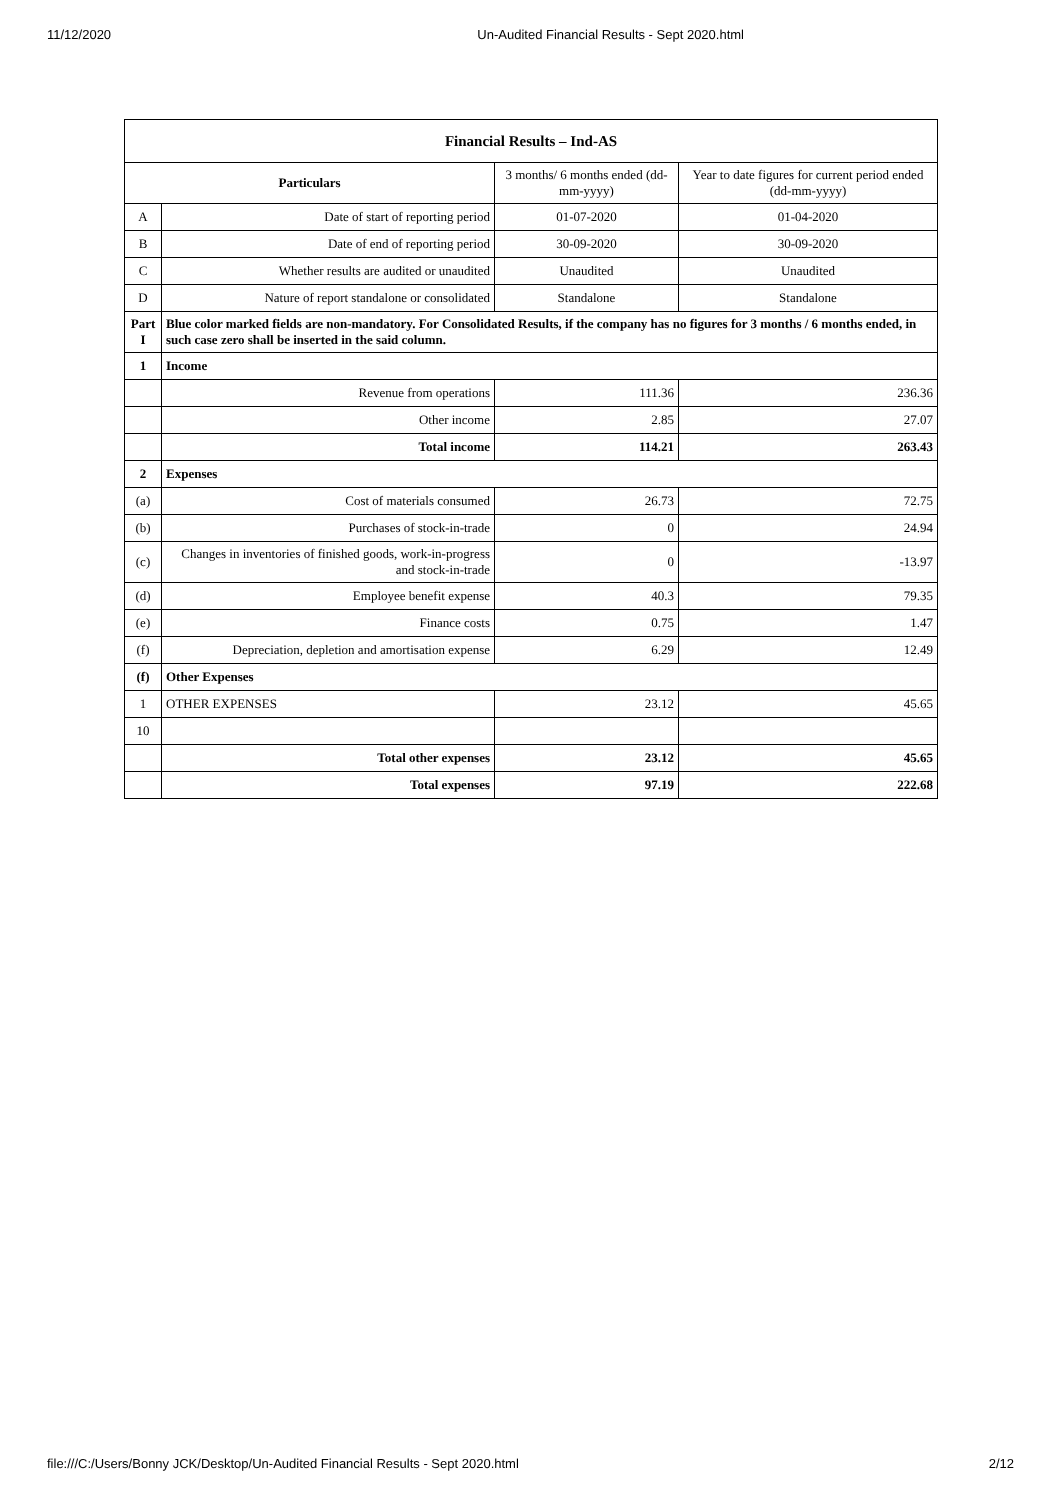11/12/2020 Un-Audited Financial Results - Sept 2020.html
| Financial Results – Ind-AS | | | |
| --- | --- | --- | --- |
| Particulars | | 3 months/ 6 months ended (dd-mm-yyyy) | Year to date figures for current period ended (dd-mm-yyyy) |
| A | Date of start of reporting period | 01-07-2020 | 01-04-2020 |
| B | Date of end of reporting period | 30-09-2020 | 30-09-2020 |
| C | Whether results are audited or unaudited | Unaudited | Unaudited |
| D | Nature of report standalone or consolidated | Standalone | Standalone |
| Part I | Blue color marked fields are non-mandatory. For Consolidated Results, if the company has no figures for 3 months / 6 months ended, in such case zero shall be inserted in the said column. | | |
| 1 | Income | | |
| | Revenue from operations | 111.36 | 236.36 |
| | Other income | 2.85 | 27.07 |
| | Total income | 114.21 | 263.43 |
| 2 | Expenses | | |
| (a) | Cost of materials consumed | 26.73 | 72.75 |
| (b) | Purchases of stock-in-trade | 0 | 24.94 |
| (c) | Changes in inventories of finished goods, work-in-progress and stock-in-trade | 0 | -13.97 |
| (d) | Employee benefit expense | 40.3 | 79.35 |
| (e) | Finance costs | 0.75 | 1.47 |
| (f) | Depreciation, depletion and amortisation expense | 6.29 | 12.49 |
| (f) | Other Expenses | | |
| 1 | OTHER EXPENSES | 23.12 | 45.65 |
| 10 | | | |
| | Total other expenses | 23.12 | 45.65 |
| | Total expenses | 97.19 | 222.68 |
file:///C:/Users/Bonny JCK/Desktop/Un-Audited Financial Results - Sept 2020.html 2/12